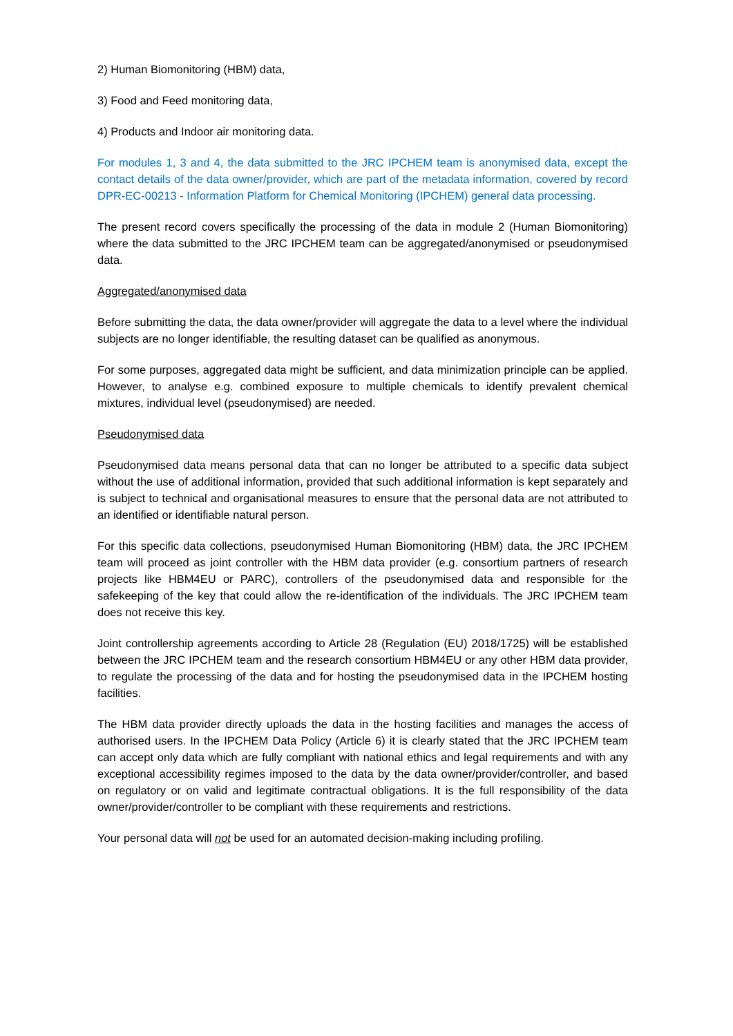2) Human Biomonitoring (HBM) data,
3) Food and Feed monitoring data,
4) Products and Indoor air monitoring data.
For modules 1, 3 and 4, the data submitted to the JRC IPCHEM team is anonymised data, except the contact details of the data owner/provider, which are part of the metadata information, covered by record DPR-EC-00213 - Information Platform for Chemical Monitoring (IPCHEM) general data processing.
The present record covers specifically the processing of the data in module 2 (Human Biomonitoring) where the data submitted to the JRC IPCHEM team can be aggregated/anonymised or pseudonymised data.
Aggregated/anonymised data
Before submitting the data, the data owner/provider will aggregate the data to a level where the individual subjects are no longer identifiable, the resulting dataset can be qualified as anonymous.
For some purposes, aggregated data might be sufficient, and data minimization principle can be applied. However, to analyse e.g. combined exposure to multiple chemicals to identify prevalent chemical mixtures, individual level (pseudonymised) are needed.
Pseudonymised data
Pseudonymised data means personal data that can no longer be attributed to a specific data subject without the use of additional information, provided that such additional information is kept separately and is subject to technical and organisational measures to ensure that the personal data are not attributed to an identified or identifiable natural person.
For this specific data collections, pseudonymised Human Biomonitoring (HBM) data, the JRC IPCHEM team will proceed as joint controller with the HBM data provider (e.g. consortium partners of research projects like HBM4EU or PARC), controllers of the pseudonymised data and responsible for the safekeeping of the key that could allow the re-identification of the individuals. The JRC IPCHEM team does not receive this key.
Joint controllership agreements according to Article 28 (Regulation (EU) 2018/1725) will be established between the JRC IPCHEM team and the research consortium HBM4EU or any other HBM data provider, to regulate the processing of the data and for hosting the pseudonymised data in the IPCHEM hosting facilities.
The HBM data provider directly uploads the data in the hosting facilities and manages the access of authorised users. In the IPCHEM Data Policy (Article 6) it is clearly stated that the JRC IPCHEM team can accept only data which are fully compliant with national ethics and legal requirements and with any exceptional accessibility regimes imposed to the data by the data owner/provider/controller, and based on regulatory or on valid and legitimate contractual obligations. It is the full responsibility of the data owner/provider/controller to be compliant with these requirements and restrictions.
Your personal data will not be used for an automated decision-making including profiling.